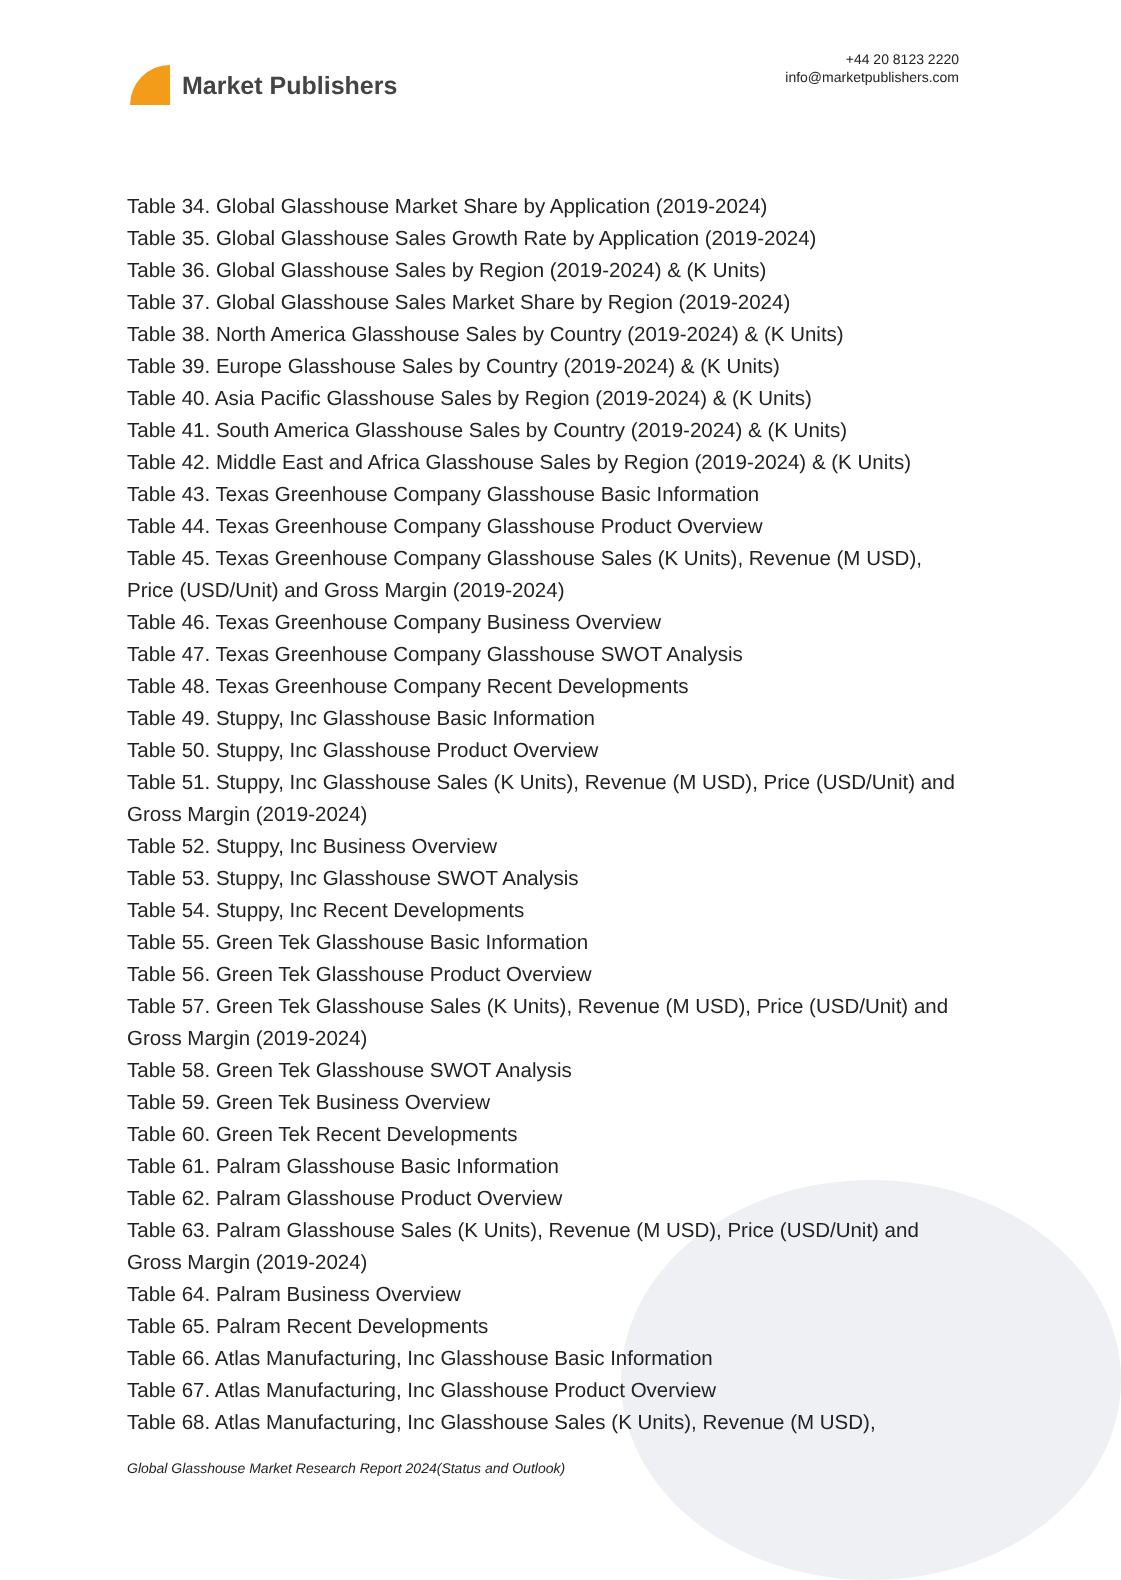Market Publishers
+44 20 8123 2220
info@marketpublishers.com
Table 34. Global Glasshouse Market Share by Application (2019-2024)
Table 35. Global Glasshouse Sales Growth Rate by Application (2019-2024)
Table 36. Global Glasshouse Sales by Region (2019-2024) & (K Units)
Table 37. Global Glasshouse Sales Market Share by Region (2019-2024)
Table 38. North America Glasshouse Sales by Country (2019-2024) & (K Units)
Table 39. Europe Glasshouse Sales by Country (2019-2024) & (K Units)
Table 40. Asia Pacific Glasshouse Sales by Region (2019-2024) & (K Units)
Table 41. South America Glasshouse Sales by Country (2019-2024) & (K Units)
Table 42. Middle East and Africa Glasshouse Sales by Region (2019-2024) & (K Units)
Table 43. Texas Greenhouse Company Glasshouse Basic Information
Table 44. Texas Greenhouse Company Glasshouse Product Overview
Table 45. Texas Greenhouse Company Glasshouse Sales (K Units), Revenue (M USD), Price (USD/Unit) and Gross Margin (2019-2024)
Table 46. Texas Greenhouse Company Business Overview
Table 47. Texas Greenhouse Company Glasshouse SWOT Analysis
Table 48. Texas Greenhouse Company Recent Developments
Table 49. Stuppy, Inc Glasshouse Basic Information
Table 50. Stuppy, Inc Glasshouse Product Overview
Table 51. Stuppy, Inc Glasshouse Sales (K Units), Revenue (M USD), Price (USD/Unit) and Gross Margin (2019-2024)
Table 52. Stuppy, Inc Business Overview
Table 53. Stuppy, Inc Glasshouse SWOT Analysis
Table 54. Stuppy, Inc Recent Developments
Table 55. Green Tek Glasshouse Basic Information
Table 56. Green Tek Glasshouse Product Overview
Table 57. Green Tek Glasshouse Sales (K Units), Revenue (M USD), Price (USD/Unit) and Gross Margin (2019-2024)
Table 58. Green Tek Glasshouse SWOT Analysis
Table 59. Green Tek Business Overview
Table 60. Green Tek Recent Developments
Table 61. Palram Glasshouse Basic Information
Table 62. Palram Glasshouse Product Overview
Table 63. Palram Glasshouse Sales (K Units), Revenue (M USD), Price (USD/Unit) and Gross Margin (2019-2024)
Table 64. Palram Business Overview
Table 65. Palram Recent Developments
Table 66. Atlas Manufacturing, Inc Glasshouse Basic Information
Table 67. Atlas Manufacturing, Inc Glasshouse Product Overview
Table 68. Atlas Manufacturing, Inc Glasshouse Sales (K Units), Revenue (M USD),
Global Glasshouse Market Research Report 2024(Status and Outlook)